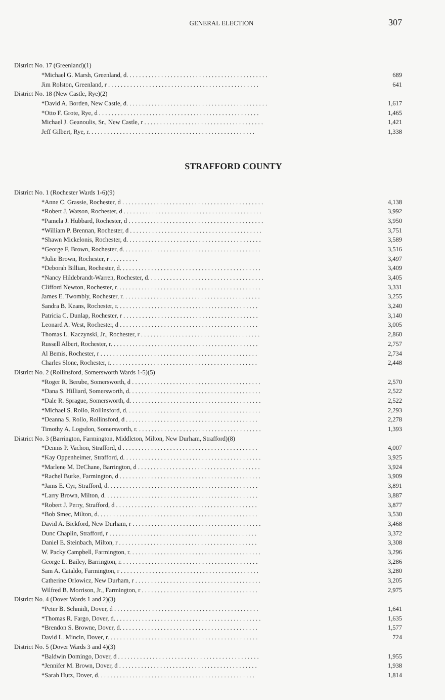GENERAL ELECTION 307
| District No. 17 (Greenland)(1) | |
| *Michael G. Marsh, Greenland, d. . . . . . . . . . . . . . . . . . . . . . . . . . . . . . . . . . . . . . . . . . . . . | 689 |
| Jim Rolston, Greenland, r . . . . . . . . . . . . . . . . . . . . . . . . . . . . . . . . . . . . . . . . . . . . . . . . | 641 |
| District No. 18 (New Castle, Rye)(2) | |
| *David A. Borden, New Castle, d. . . . . . . . . . . . . . . . . . . . . . . . . . . . . . . . . . . . . . . . . . . . . | 1,617 |
| *Otto F. Grote, Rye, d . . . . . . . . . . . . . . . . . . . . . . . . . . . . . . . . . . . . . . . . . . . . . . . . . . . | 1,465 |
| Michael J. Geanoulis, Sr., New Castle, r . . . . . . . . . . . . . . . . . . . . . . . . . . . . . . . . . . . . . . | 1,421 |
| Jeff Gilbert, Rye, r. . . . . . . . . . . . . . . . . . . . . . . . . . . . . . . . . . . . . . . . . . . . . . . . . . . . . | 1,338 |
STRAFFORD COUNTY
| District No. 1 (Rochester Wards 1-6)(9) | |
| *Anne C. Grassie, Rochester, d . . . . . . . . . . . . . . . . . . . . . . . . . . . . . . . . . . . . . . . . . . . . . | 4,138 |
| *Robert J. Watson, Rochester, d . . . . . . . . . . . . . . . . . . . . . . . . . . . . . . . . . . . . . . . . . . . . | 3,992 |
| *Pamela J. Hubbard, Rochester, d . . . . . . . . . . . . . . . . . . . . . . . . . . . . . . . . . . . . . . . . . . . | 3,950 |
| *William P. Brennan, Rochester, d . . . . . . . . . . . . . . . . . . . . . . . . . . . . . . . . . . . . . . . . . . | 3,751 |
| *Shawn Mickelonis, Rochester, d. . . . . . . . . . . . . . . . . . . . . . . . . . . . . . . . . . . . . . . . . . . | 3,589 |
| *George F. Brown, Rochester, d. . . . . . . . . . . . . . . . . . . . . . . . . . . . . . . . . . . . . . . . . . . . | 3,516 |
| *Julie Brown, Rochester, r . . . . . . . . . | 3,497 |
| *Deborah Billian, Rochester, d. . . . . . . . . . . . . . . . . . . . . . . . . . . . . . . . . . . . . . . . . . . . . | 3,409 |
| *Nancy Hildebrandt-Warren, Rochester, d. . . . . . . . . . . . . . . . . . . . . . . . . . . . . . . . . . . . . | 3,405 |
| Clifford Newton, Rochester, r. . . . . . . . . . . . . . . . . . . . . . . . . . . . . . . . . . . . . . . . . . . . . . | 3,331 |
| James E. Twombly, Rochester, r. . . . . . . . . . . . . . . . . . . . . . . . . . . . . . . . . . . . . . . . . . . . | 3,255 |
| Sandra B. Keans, Rochester, r. . . . . . . . . . . . . . . . . . . . . . . . . . . . . . . . . . . . . . . . . . . . . | 3,240 |
| Patricia C. Dunlap, Rochester, r . . . . . . . . . . . . . . . . . . . . . . . . . . . . . . . . . . . . . . . . . . . | 3,140 |
| Leonard A. West, Rochester, d . . . . . . . . . . . . . . . . . . . . . . . . . . . . . . . . . . . . . . . . . . . . | 3,005 |
| Thomas L. Kaczynski, Jr., Rochester, r . . . . . . . . . . . . . . . . . . . . . . . . . . . . . . . . . . . . . . | 2,860 |
| Russell Albert, Rochester, r. . . . . . . . . . . . . . . . . . . . . . . . . . . . . . . . . . . . . . . . . . . . . . . | 2,757 |
| Al Bemis, Rochester, r . . . . . . . . . . . . . . . . . . . . . . . . . . . . . . . . . . . . . . . . . . . . . . . . . . | 2,734 |
| Charles Slone, Rochester, r. . . . . . . . . . . . . . . . . . . . . . . . . . . . . . . . . . . . . . . . . . . . . . . | 2,448 |
| District No. 2 (Rollinsford, Somersworth Wards 1-5)(5) | |
| *Roger R. Berube, Somersworth, d . . . . . . . . . . . . . . . . . . . . . . . . . . . . . . . . . . . . . . . . . | 2,570 |
| *Dana S. Hilliard, Somersworth, d. . . . . . . . . . . . . . . . . . . . . . . . . . . . . . . . . . . . . . . . . . | 2,522 |
| *Dale R. Sprague, Somersworth, d. . . . . . . . . . . . . . . . . . . . . . . . . . . . . . . . . . . . . . . . . . | 2,522 |
| *Michael S. Rollo, Rollinsford, d. . . . . . . . . . . . . . . . . . . . . . . . . . . . . . . . . . . . . . . . . . . | 2,293 |
| *Deanna S. Rollo, Rollinsford, d . . . . . . . . . . . . . . . . . . . . . . . . . . . . . . . . . . . . . . . . . . | 2,278 |
| Timothy A. Logsdon, Somersworth, r. . . . . . . . . . . . . . . . . . . . . . . . . . . . . . . . . . . . . . . . | 1,393 |
| District No. 3 (Barrington, Farmington, Middleton, Milton, New Durham, Strafford)(8) | |
| *Dennis P. Vachon, Strafford, d . . . . . . . . . . . . . . . . . . . . . . . . . . . . . . . . . . . . . . . . . . . | 4,007 |
| *Kay Oppenheimer, Strafford, d. . . . . . . . . . . . . . . . . . . . . . . . . . . . . . . . . . . . . . . . . . . . | 3,925 |
| *Marlene M. DeChane, Barrington, d . . . . . . . . . . . . . . . . . . . . . . . . . . . . . . . . . . . . . . . | 3,924 |
| *Rachel Burke, Farmington, d . . . . . . . . . . . . . . . . . . . . . . . . . . . . . . . . . . . . . . . . . . . . . | 3,909 |
| *Jams E. Cyr, Strafford, d. . . . . . . . . . . . . . . . . . . . . . . . . . . . . . . . . . . . . . . . . . . . . . . . | 3,891 |
| *Larry Brown, Milton, d. . . . . . . . . . . . . . . . . . . . . . . . . . . . . . . . . . . . . . . . . . . . . . . . . | 3,887 |
| *Robert J. Perry, Strafford, d . . . . . . . . . . . . . . . . . . . . . . . . . . . . . . . . . . . . . . . . . . . . . | 3,877 |
| *Bob Smec, Milton, d. . . . . . . . . . . . . . . . . . . . . . . . . . . . . . . . . . . . . . . . . . . . . . . . . . . | 3,530 |
| David A. Bickford, New Durham, r . . . . . . . . . . . . . . . . . . . . . . . . . . . . . . . . . . . . . . . . . | 3,468 |
| Dunc Chaplin, Strafford, r . . . . . . . . . . . . . . . . . . . . . . . . . . . . . . . . . . . . . . . . . . . . . . . | 3,372 |
| Daniel E. Steinbach, Milton, r . . . . . . . . . . . . . . . . . . . . . . . . . . . . . . . . . . . . . . . . . . . . | 3,308 |
| W. Packy Campbell, Farmington, r. . . . . . . . . . . . . . . . . . . . . . . . . . . . . . . . . . . . . . . . . . | 3,296 |
| George L. Bailey, Barrington, r. . . . . . . . . . . . . . . . . . . . . . . . . . . . . . . . . . . . . . . . . . . . | 3,286 |
| Sam A. Cataldo, Farmington, r . . . . . . . . . . . . . . . . . . . . . . . . . . . . . . . . . . . . . . . . . . . . | 3,280 |
| Catherine Orlowicz, New Durham, r . . . . . . . . . . . . . . . . . . . . . . . . . . . . . . . . . . . . . . . . | 3,205 |
| Wilfred B. Morrison, Jr., Farmington, r . . . . . . . . . . . . . . . . . . . . . . . . . . . . . . . . . . . . . | 2,975 |
| District No. 4 (Dover Wards 1 and 2)(3) | |
| *Peter B. Schmidt, Dover, d . . . . . . . . . . . . . . . . . . . . . . . . . . . . . . . . . . . . . . . . . . . . . . | 1,641 |
| *Thomas R. Fargo, Dover, d. . . . . . . . . . . . . . . . . . . . . . . . . . . . . . . . . . . . . . . . . . . . . . . | 1,635 |
| *Brendon S. Browne, Dover, d. . . . . . . . . . . . . . . . . . . . . . . . . . . . . . . . . . . . . . . . . . . . | 1,577 |
| David L. Mincin, Dover, r. . . . . . . . . . . . . . . . . . . . . . . . . . . . . . . . . . . . . . . . . . . . . . . . | 724 |
| District No. 5 (Dover Wards 3 and 4)(3) | |
| *Baldwin Domingo, Dover, d . . . . . . . . . . . . . . . . . . . . . . . . . . . . . . . . . . . . . . . . . . . . . | 1,955 |
| *Jennifer M. Brown, Dover, d . . . . . . . . . . . . . . . . . . . . . . . . . . . . . . . . . . . . . . . . . . . . | 1,938 |
| *Sarah Hutz, Dover, d. . . . . . . . . . . . . . . . . . . . . . . . . . . . . . . . . . . . . . . . . . . . . . . . . . | 1,814 |